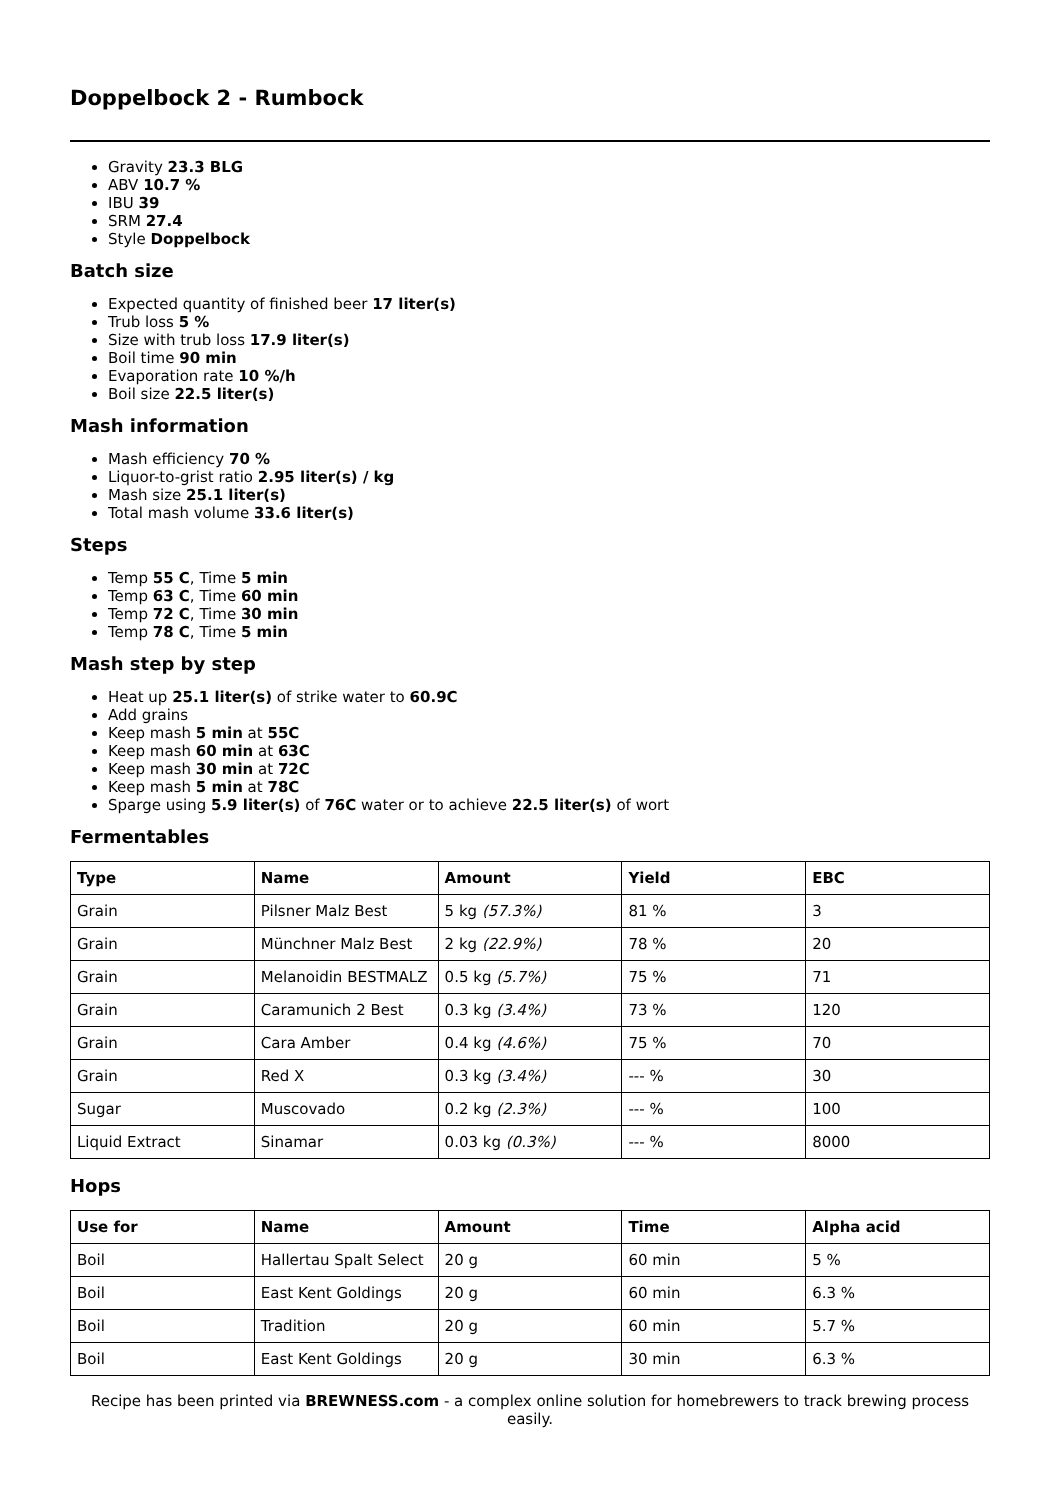Doppelbock 2 - Rumbock
Gravity 23.3 BLG
ABV 10.7 %
IBU 39
SRM 27.4
Style Doppelbock
Batch size
Expected quantity of finished beer 17 liter(s)
Trub loss 5 %
Size with trub loss 17.9 liter(s)
Boil time 90 min
Evaporation rate 10 %/h
Boil size 22.5 liter(s)
Mash information
Mash efficiency 70 %
Liquor-to-grist ratio 2.95 liter(s) / kg
Mash size 25.1 liter(s)
Total mash volume 33.6 liter(s)
Steps
Temp 55 C, Time 5 min
Temp 63 C, Time 60 min
Temp 72 C, Time 30 min
Temp 78 C, Time 5 min
Mash step by step
Heat up 25.1 liter(s) of strike water to 60.9C
Add grains
Keep mash 5 min at 55C
Keep mash 60 min at 63C
Keep mash 30 min at 72C
Keep mash 5 min at 78C
Sparge using 5.9 liter(s) of 76C water or to achieve 22.5 liter(s) of wort
Fermentables
| Type | Name | Amount | Yield | EBC |
| --- | --- | --- | --- | --- |
| Grain | Pilsner Malz Best | 5 kg (57.3%) | 81 % | 3 |
| Grain | Münchner Malz Best | 2 kg (22.9%) | 78 % | 20 |
| Grain | Melanoidin BESTMALZ | 0.5 kg (5.7%) | 75 % | 71 |
| Grain | Caramunich 2 Best | 0.3 kg (3.4%) | 73 % | 120 |
| Grain | Cara Amber | 0.4 kg (4.6%) | 75 % | 70 |
| Grain | Red X | 0.3 kg (3.4%) | --- % | 30 |
| Sugar | Muscovado | 0.2 kg (2.3%) | --- % | 100 |
| Liquid Extract | Sinamar | 0.03 kg (0.3%) | --- % | 8000 |
Hops
| Use for | Name | Amount | Time | Alpha acid |
| --- | --- | --- | --- | --- |
| Boil | Hallertau Spalt Select | 20 g | 60 min | 5 % |
| Boil | East Kent Goldings | 20 g | 60 min | 6.3 % |
| Boil | Tradition | 20 g | 60 min | 5.7 % |
| Boil | East Kent Goldings | 20 g | 30 min | 6.3 % |
Recipe has been printed via BREWNESS.com - a complex online solution for homebrewers to track brewing process easily.